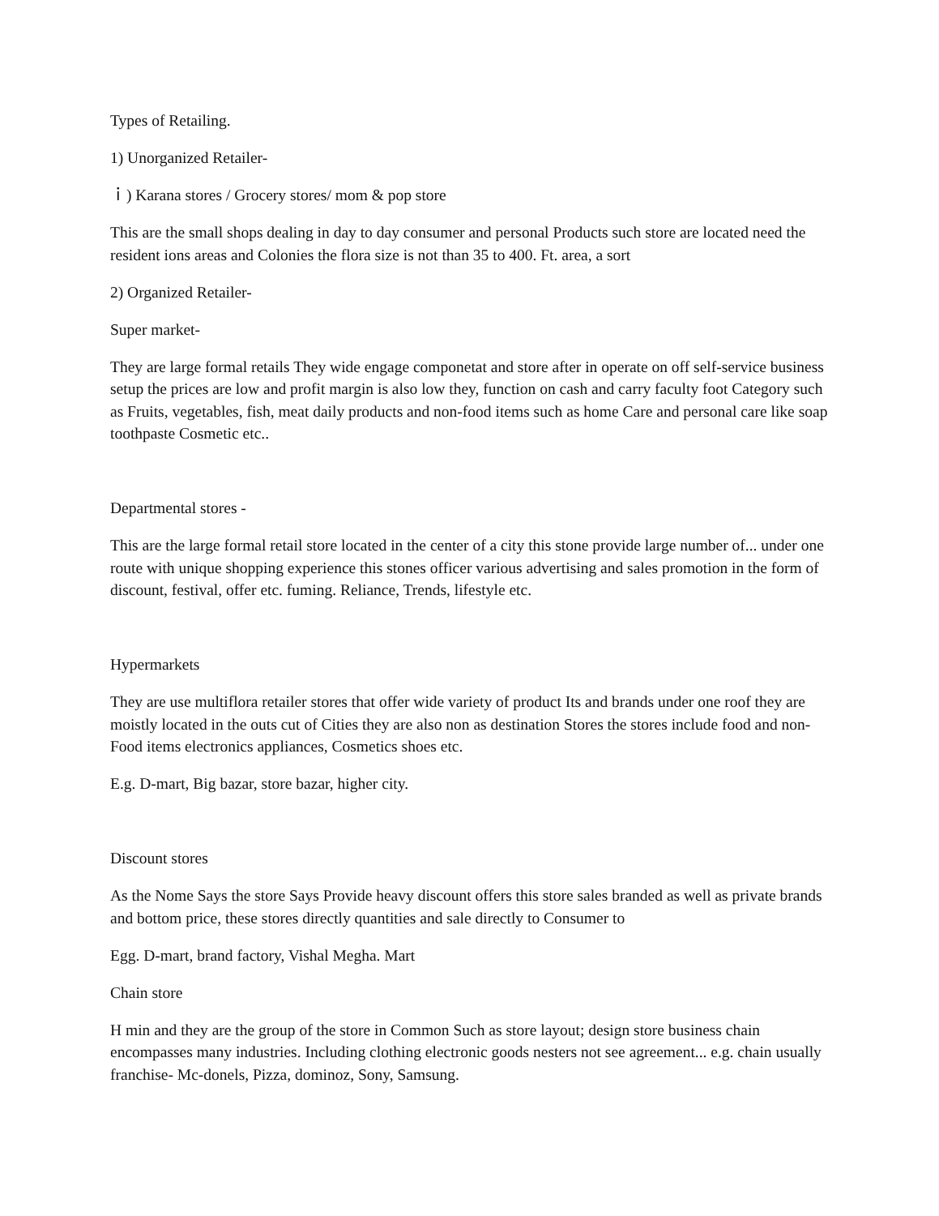Types of Retailing.
1) Unorganized Retailer-
ｉ) Karana stores / Grocery stores/ mom & pop store
This are the small shops dealing in day to day consumer and personal Products such store are located need the resident ions areas and Colonies the flora size is not than 35 to 400. Ft. area, a sort
2) Organized Retailer-
Super market-
They are large formal retails They wide engage componetat and store after in operate on off self-service business setup the prices are low and profit margin is also low they, function on cash and carry faculty foot Category such as Fruits, vegetables, fish, meat daily products and non-food items such as home Care and personal care like soap toothpaste Cosmetic etc..
Departmental stores -
This are the large formal retail store located in the center of a city this stone provide large number of... under one route with unique shopping experience this stones officer various advertising and sales promotion in the form of discount, festival, offer etc. fuming. Reliance, Trends, lifestyle etc.
Hypermarkets
They are use multiflora retailer stores that offer wide variety of product Its and brands under one roof they are moistly located in the outs cut of Cities they are also non as destination Stores the stores include food and non- Food items electronics appliances, Cosmetics shoes etc.
E.g. D-mart, Big bazar, store bazar, higher city.
Discount stores
As the Nome Says the store Says Provide heavy discount offers this store sales branded as well as private brands and bottom price, these stores directly quantities and sale directly to Consumer to
Egg. D-mart, brand factory, Vishal Megha. Mart
Chain store
H min and they are the group of the store in Common Such as store layout; design store business chain encompasses many industries. Including clothing electronic goods nesters not see agreement... e.g. chain usually franchise- Mc-donels, Pizza, dominoz, Sony, Samsung.